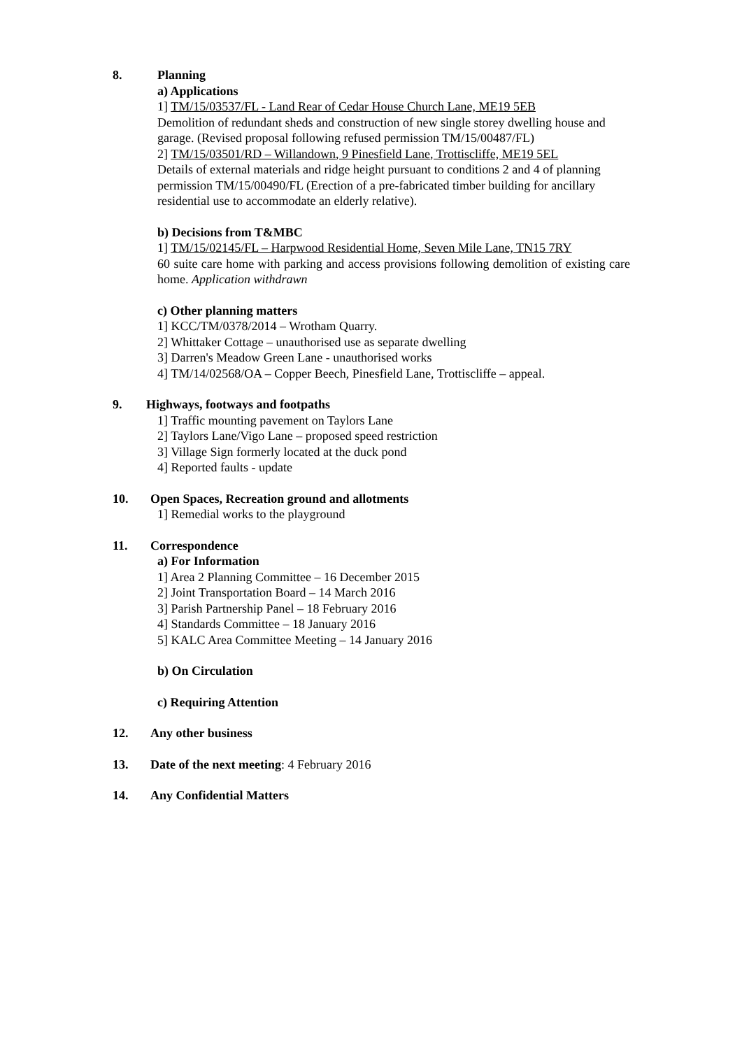8. Planning
a) Applications
1] TM/15/03537/FL - Land Rear of Cedar House Church Lane, ME19 5EB
Demolition of redundant sheds and construction of new single storey dwelling house and garage. (Revised proposal following refused permission TM/15/00487/FL)
2] TM/15/03501/RD – Willandown, 9 Pinesfield Lane, Trottiscliffe, ME19 5EL
Details of external materials and ridge height pursuant to conditions 2 and 4 of planning permission TM/15/00490/FL (Erection of a pre-fabricated timber building for ancillary residential use to accommodate an elderly relative).
b) Decisions from T&MBC
1] TM/15/02145/FL – Harpwood Residential Home, Seven Mile Lane, TN15 7RY
60 suite care home with parking and access provisions following demolition of existing care home. Application withdrawn
c) Other planning matters
1] KCC/TM/0378/2014 – Wrotham Quarry.
2] Whittaker Cottage – unauthorised use as separate dwelling
3] Darren's Meadow Green Lane - unauthorised works
4] TM/14/02568/OA – Copper Beech, Pinesfield Lane, Trottiscliffe – appeal.
9. Highways, footways and footpaths
1] Traffic mounting pavement on Taylors Lane
2] Taylors Lane/Vigo Lane – proposed speed restriction
3] Village Sign formerly located at the duck pond
4] Reported faults - update
10. Open Spaces, Recreation ground and allotments
1] Remedial works to the playground
11. Correspondence
a) For Information
1] Area 2 Planning Committee – 16 December 2015
2] Joint Transportation Board – 14 March 2016
3] Parish Partnership Panel – 18 February 2016
4] Standards Committee – 18 January 2016
5] KALC Area Committee Meeting – 14 January 2016
b) On Circulation
c) Requiring Attention
12. Any other business
13. Date of the next meeting: 4 February 2016
14. Any Confidential Matters